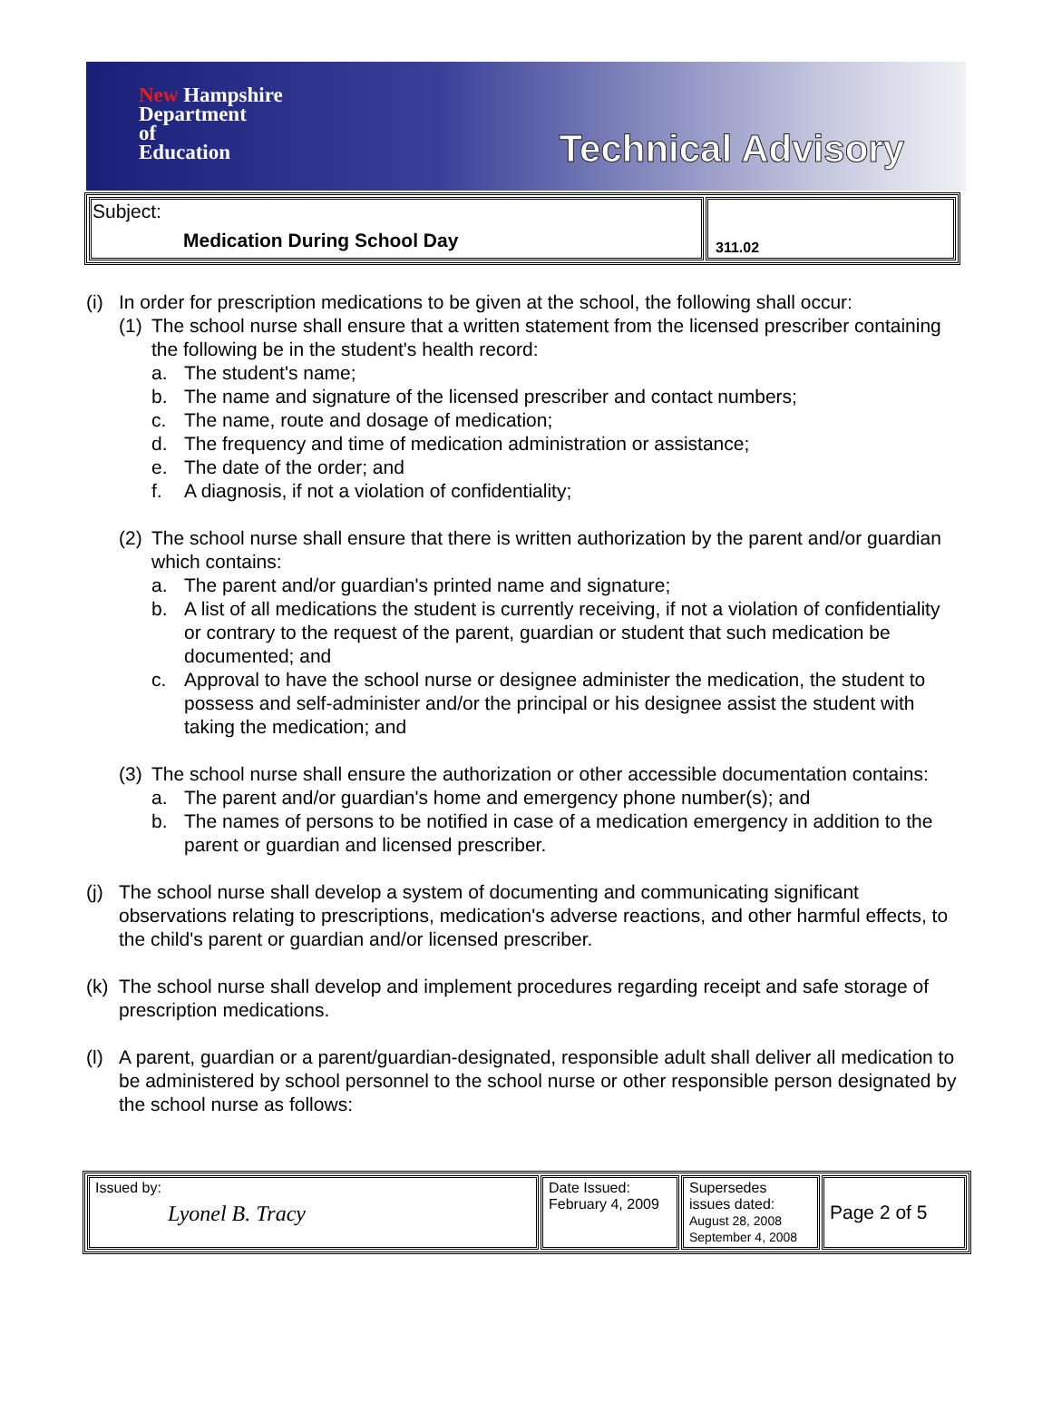New Hampshire
Department
of
Education
Technical Advisory
| Subject: Medication During School Day | 311.02 |
(i)
In order for prescription medications to be given at the school, the following shall occur:
(1)
The school nurse shall ensure that a written statement from the licensed prescriber containing the following be in the student's health record:
a. The student's name;
b. The name and signature of the licensed prescriber and contact numbers;
c. The name, route and dosage of medication;
d. The frequency and time of medication administration or assistance;
e. The date of the order; and
f. A diagnosis, if not a violation of confidentiality;
(2)
The school nurse shall ensure that there is written authorization by the parent and/or guardian which contains:
a. The parent and/or guardian's printed name and signature;
b. A list of all medications the student is currently receiving, if not a violation of confidentiality or contrary to the request of the parent, guardian or student that such medication be documented; and
c. Approval to have the school nurse or designee administer the medication, the student to possess and self-administer and/or the principal or his designee assist the student with taking the medication; and
(3)
The school nurse shall ensure the authorization or other accessible documentation contains:
a. The parent and/or guardian's home and emergency phone number(s); and
b. The names of persons to be notified in case of a medication emergency in addition to the parent or guardian and licensed prescriber.
(j)
The school nurse shall develop a system of documenting and communicating significant observations relating to prescriptions, medication's adverse reactions, and other harmful effects, to the child's parent or guardian and/or licensed prescriber.
(k)
The school nurse shall develop and implement procedures regarding receipt and safe storage of prescription medications.
(l)
A parent, guardian or a parent/guardian-designated, responsible adult shall deliver all medication to be administered by school personnel to the school nurse or other responsible person designated by the school nurse as follows:
| Issued by: Lyonel B. Tracy | Date Issued: February 4, 2009 | Supersedes issues dated: August 28, 2008 September 4, 2008 | Page 2 of 5 |